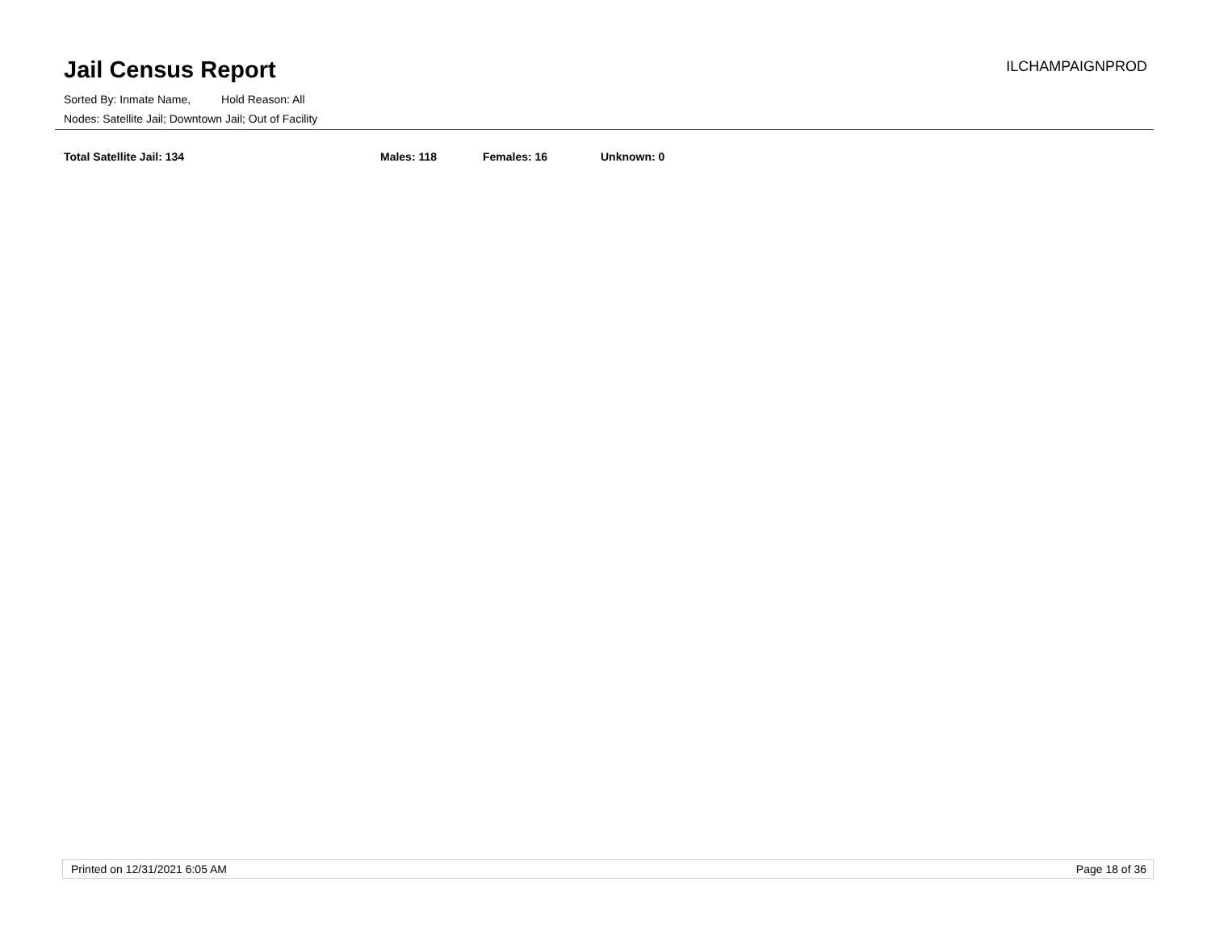Jail Census Report
ILCHAMPAIGNPROD
Sorted By: Inmate Name, Hold Reason: All
Nodes: Satellite Jail; Downtown Jail; Out of Facility
Total Satellite Jail: 134 Males: 118 Females: 16 Unknown: 0
Printed on 12/31/2021 6:05 AM Page 18 of 36